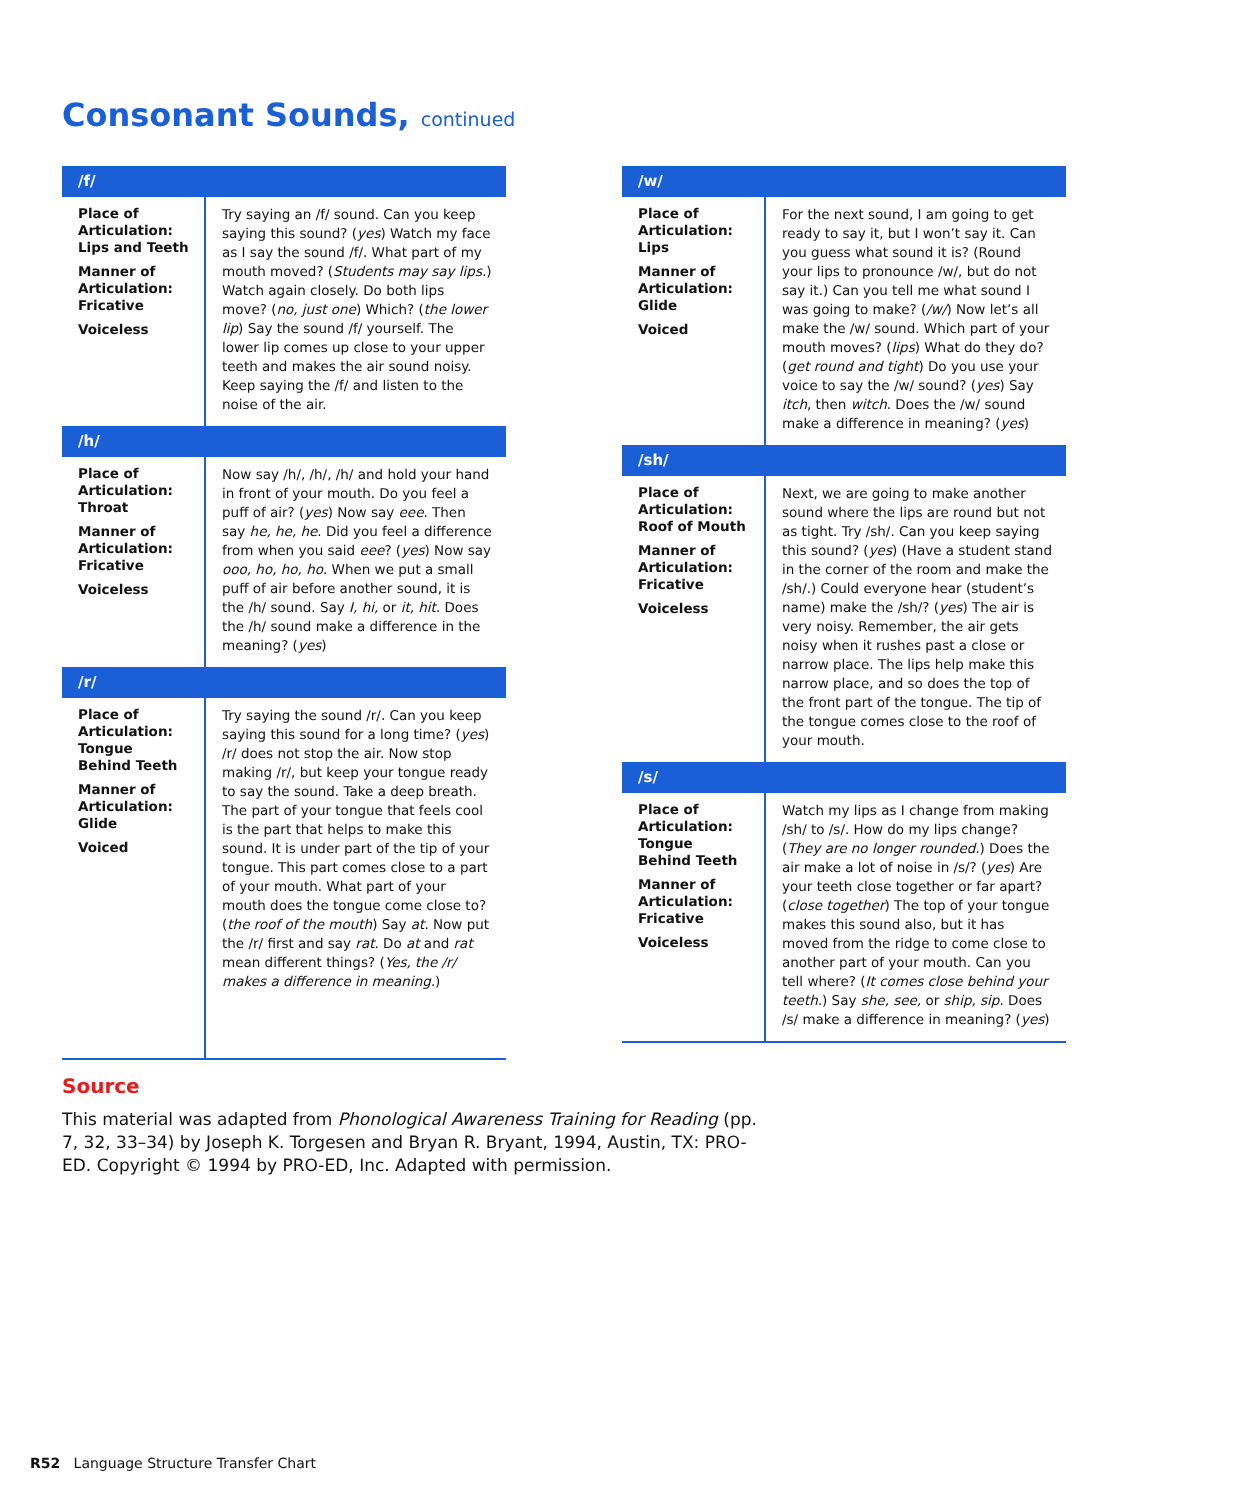Consonant Sounds, continued
| /f/ | |
| --- | --- |
| Place of Articulation: Lips and Teeth Manner of Articulation: Fricative Voiceless | Try saying an /f/ sound. Can you keep saying this sound? ( yes ) Watch my face as I say the sound /f/. What part of my mouth moved? ( Students may say lips. ) Watch again closely. Do both lips move? ( no, just one ) Which? ( the lower lip ) Say the sound /f/ yourself. The lower lip comes up close to your upper teeth and makes the air sound noisy. Keep saying the /f/ and listen to the noise of the air. |
| /h/ | |
| Place of Articulation: Throat Manner of Articulation: Fricative Voiceless | Now say /h/, /h/, /h/ and hold your hand in front of your mouth. Do you feel a puff of air? ( yes ) Now say eee . Then say he, he, he . Did you feel a difference from when you said eee ? ( yes ) Now say ooo, ho, ho, ho . When we put a small puff of air before another sound, it is the /h/ sound. Say I, hi, or it, hit . Does the /h/ sound make a difference in the meaning? ( yes ) |
| /r/ | |
| Place of Articulation: Tongue Behind Teeth Manner of Articulation: Glide Voiced | Try saying the sound /r/. Can you keep saying this sound for a long time? ( yes ) /r/ does not stop the air. Now stop making /r/, but keep your tongue ready to say the sound. Take a deep breath. The part of your tongue that feels cool is the part that helps to make this sound. It is under part of the tip of your tongue. This part comes close to a part of your mouth. What part of your mouth does the tongue come close to? ( the roof of the mouth ) Say at . Now put the /r/ first and say rat . Do at and rat mean different things? ( Yes, the /r/ makes a difference in meaning. ) |
| /w/ | |
| --- | --- |
| Place of Articulation: Lips Manner of Articulation: Glide Voiced | For the next sound, I am going to get ready to say it, but I won’t say it. Can you guess what sound it is? (Round your lips to pronounce /w/, but do not say it.) Can you tell me what sound I was going to make? ( /w/ ) Now let’s all make the /w/ sound. Which part of your mouth moves? ( lips ) What do they do? ( get round and tight ) Do you use your voice to say the /w/ sound? ( yes ) Say itch , then witch . Does the /w/ sound make a difference in meaning? ( yes ) |
| /sh/ | |
| Place of Articulation: Roof of Mouth Manner of Articulation: Fricative Voiceless | Next, we are going to make another sound where the lips are round but not as tight. Try /sh/. Can you keep saying this sound? ( yes ) (Have a student stand in the corner of the room and make the /sh/.) Could everyone hear (student’s name) make the /sh/? ( yes ) The air is very noisy. Remember, the air gets noisy when it rushes past a close or narrow place. The lips help make this narrow place, and so does the top of the front part of the tongue. The tip of the tongue comes close to the roof of your mouth. |
| /s/ | |
| Place of Articulation: Tongue Behind Teeth Manner of Articulation: Fricative Voiceless | Watch my lips as I change from making /sh/ to /s/. How do my lips change? ( They are no longer rounded. ) Does the air make a lot of noise in /s/? ( yes ) Are your teeth close together or far apart? ( close together ) The top of your tongue makes this sound also, but it has moved from the ridge to come close to another part of your mouth. Can you tell where? ( It comes close behind your teeth. ) Say she, see, or ship, sip . Does /s/ make a difference in meaning? ( yes ) |
Source
This material was adapted from Phonological Awareness Training for Reading (pp. 7, 32, 33–34) by Joseph K. Torgesen and Bryan R. Bryant, 1994, Austin, TX: PRO-ED. Copyright © 1994 by PRO-ED, Inc. Adapted with permission.
R52 Language Structure Transfer Chart